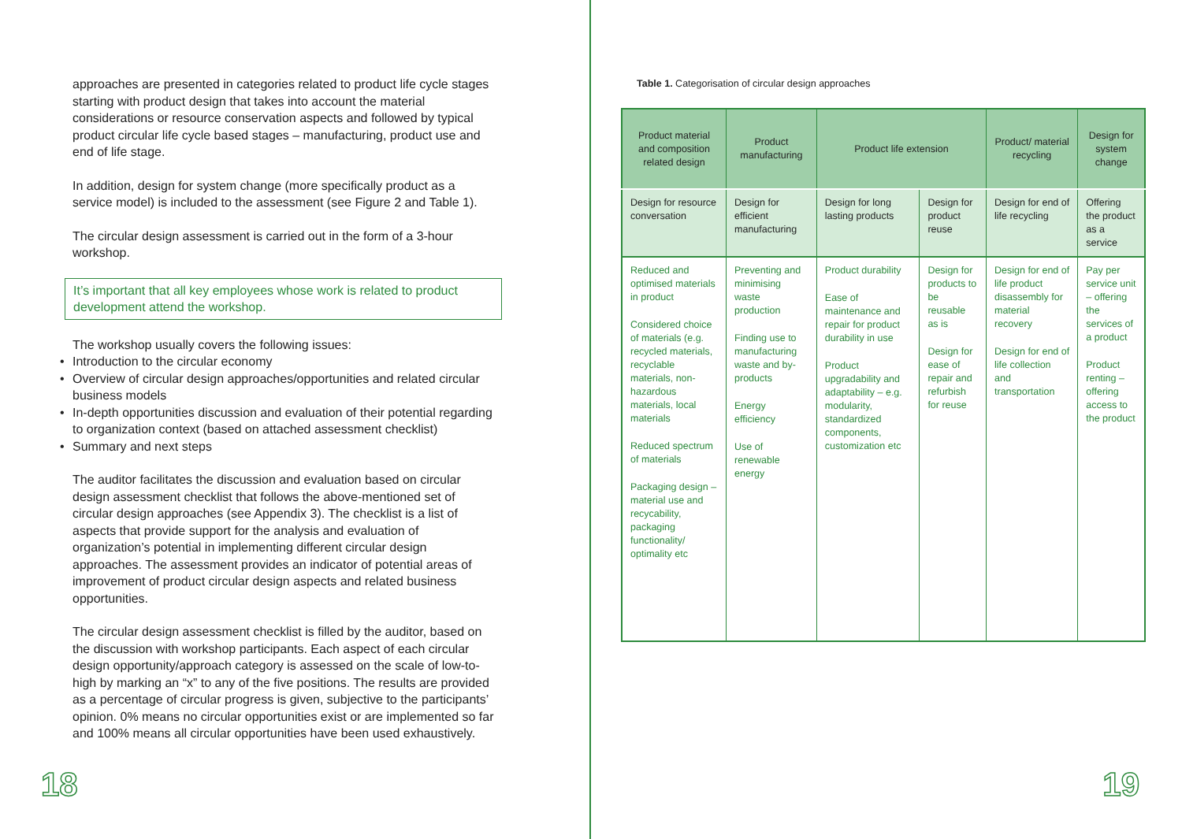approaches are presented in categories related to product life cycle stages starting with product design that takes into account the material considerations or resource conservation aspects and followed by typical product circular life cycle based stages – manufacturing, product use and end of life stage.
In addition, design for system change (more specifically product as a service model) is included to the assessment (see Figure 2 and Table 1).
The circular design assessment is carried out in the form of a 3-hour workshop.
It’s important that all key employees whose work is related to product development attend the workshop.
The workshop usually covers the following issues:
• Introduction to the circular economy
• Overview of circular design approaches/opportunities and related circular business models
• In-depth opportunities discussion and evaluation of their potential regarding to organization context (based on attached assessment checklist)
• Summary and next steps
The auditor facilitates the discussion and evaluation based on circular design assessment checklist that follows the above-mentioned set of circular design approaches (see Appendix 3). The checklist is a list of aspects that provide support for the analysis and evaluation of organization’s potential in implementing different circular design approaches. The assessment provides an indicator of potential areas of improvement of product circular design aspects and related business opportunities.
The circular design assessment checklist is filled by the auditor, based on the discussion with workshop participants. Each aspect of each circular design opportunity/approach category is assessed on the scale of low-to-high by marking an “x” to any of the five positions. The results are provided as a percentage of circular progress is given, subjective to the participants’ opinion. 0% means no circular opportunities exist or are implemented so far and 100% means all circular opportunities have been used exhaustively.
18
Table 1. Categorisation of circular design approaches
| Product material and composition related design | Product manufacturing | Product life extension | | Product/ material recycling | Design for system change |
| --- | --- | --- | --- | --- | --- |
| Design for resource conversation | Design for efficient manufacturing | Design for long lasting products | Design for product reuse | Design for end of life recycling | Offering the product as a service |
| Reduced and optimised materials in product Considered choice of materials (e.g. recycled materials, recyclable materials, non-hazardous materials, local materials Reduced spectrum of materials Packaging design – material use and recycability, packaging functionality/ optimality etc | Preventing and minimising waste production Finding use to manufacturing waste and by-products Energy efficiency Use of renewable energy | Product durability Ease of maintenance and repair for product durability in use Product upgradability and adaptability – e.g. modularity, standardized components, customization etc | Design for products to be reusable as is Design for ease of repair and refurbish for reuse | Design for end of life product disassembly for material recovery Design for end of life collection and transportation | Pay per service unit – offering the services of a product Product renting – offering access to the product |
19